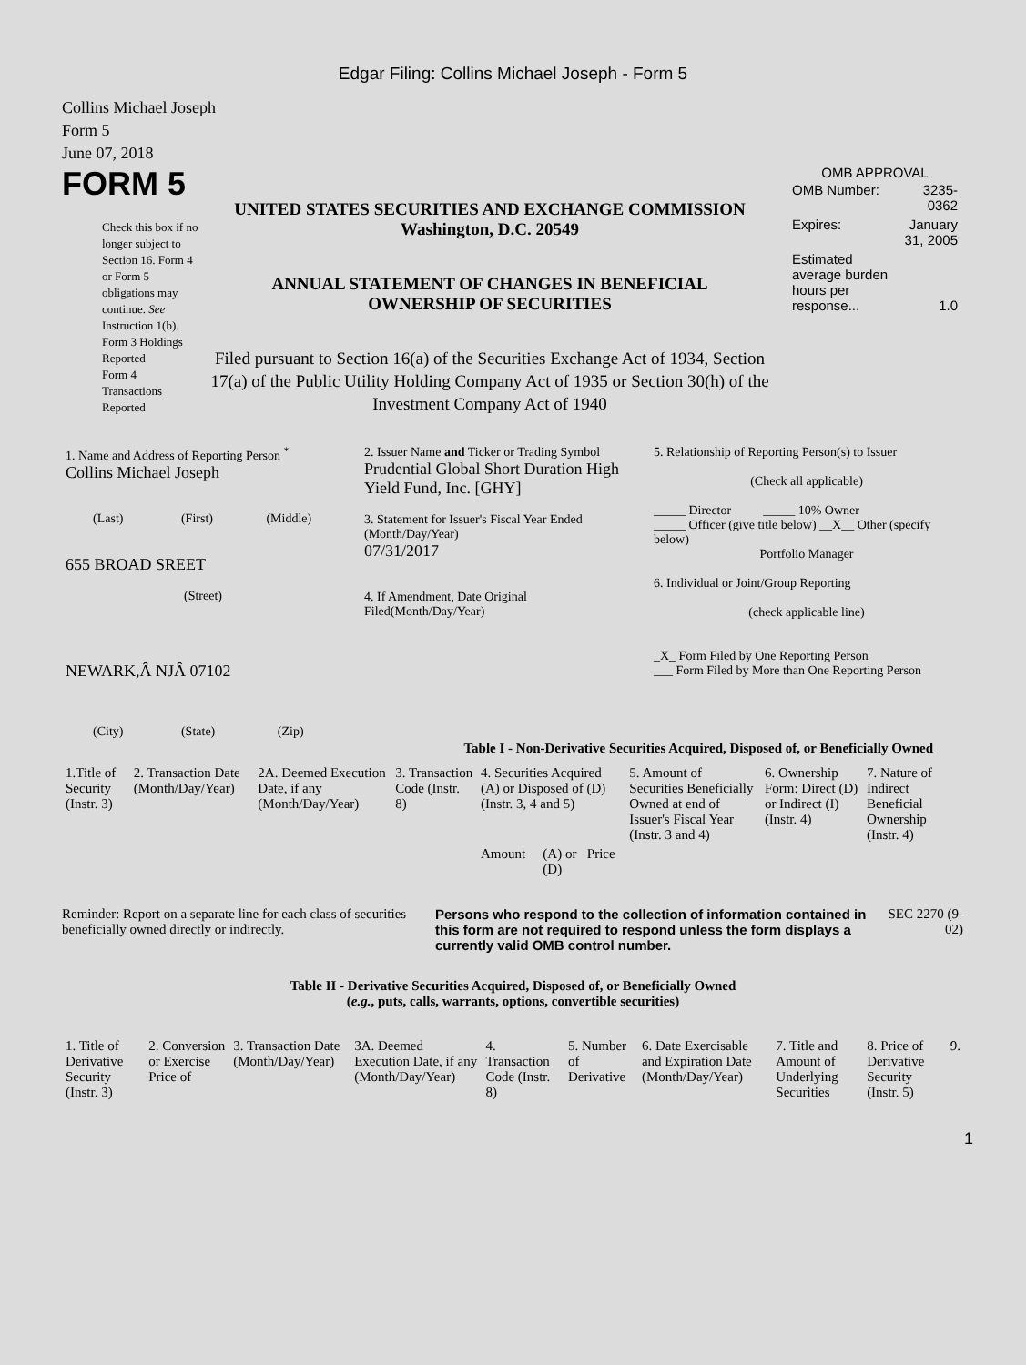Edgar Filing: Collins Michael Joseph - Form 5
Collins Michael Joseph
Form 5
June 07, 2018
FORM 5
Check this box if no longer subject to Section 16. Form 4 or Form 5 obligations may continue. See Instruction 1(b).
Form 3 Holdings Reported
Form 4 Transactions Reported
UNITED STATES SECURITIES AND EXCHANGE COMMISSION
Washington, D.C. 20549
ANNUAL STATEMENT OF CHANGES IN BENEFICIAL
OWNERSHIP OF SECURITIES
Filed pursuant to Section 16(a) of the Securities Exchange Act of 1934, Section 17(a) of the Public Utility Holding Company Act of 1935 or Section 30(h) of the Investment Company Act of 1940
OMB APPROVAL
| OMB Number: | 3235-0362 |
| Expires: | January 31, 2005 |
| Estimated average burden hours per response... | 1.0 |
| 1. Name and Address of Reporting Person <sup>*</sup> Collins Michael Joseph (Last) (First) (Middle) 655 BROAD SREET (Street) NEWARK,Â NJÂ 07102 (City) (State) (Zip) | 2. Issuer Name and Ticker or Trading Symbol Prudential Global Short Duration High Yield Fund, Inc. [GHY] 3. Statement for Issuer's Fiscal Year Ended (Month/Day/Year) 07/31/2017 4. If Amendment, Date Original Filed(Month/Day/Year) | 5. Relationship of Reporting Person(s) to Issuer (Check all applicable) _____ Director _____ 10% Owner _____ Officer (give title below) __X__ Other (specify below) Portfolio Manager 6. Individual or Joint/Group Reporting (check applicable line) _X_ Form Filed by One Reporting Person ___ Form Filed by More than One Reporting Person |
Table I - Non-Derivative Securities Acquired, Disposed of, or Beneficially Owned
| 1.Title of Security (Instr. 3) | 2. Transaction Date (Month/Day/Year) | 2A. Deemed Execution Date, if any (Month/Day/Year) | 3. Transaction Code (Instr. 8) | 4. Securities Acquired (A) or Disposed of (D) (Instr. 3, 4 and 5) | | | 5. Amount of Securities Beneficially Owned at end of Issuer's Fiscal Year (Instr. 3 and 4) | 6. Ownership Form: Direct (D) or Indirect (I) (Instr. 4) | 7. Nature of Indirect Beneficial Ownership (Instr. 4) |
| --- | --- | --- | --- | --- | --- | --- | --- | --- | --- |
| | | | | Amount | (A) or (D) | Price | | | |
Reminder: Report on a separate line for each class of securities beneficially owned directly or indirectly.
Persons who respond to the collection of information contained in this form are not required to respond unless the form displays a currently valid OMB control number.
SEC 2270 (9-02)
Table II - Derivative Securities Acquired, Disposed of, or Beneficially Owned
(e.g., puts, calls, warrants, options, convertible securities)
| 1. Title of Derivative Security (Instr. 3) | 2. Conversion or Exercise Price of | 3. Transaction Date (Month/Day/Year) | 3A. Deemed Execution Date, if any (Month/Day/Year) | 4. Transaction Code (Instr. 8) | 5. Number of Derivative | 6. Date Exercisable and Expiration Date (Month/Day/Year) | 7. Title and Amount of Underlying Securities | 8. Price of Derivative Security (Instr. 5) | 9. |
| --- | --- | --- | --- | --- | --- | --- | --- | --- | --- |
1